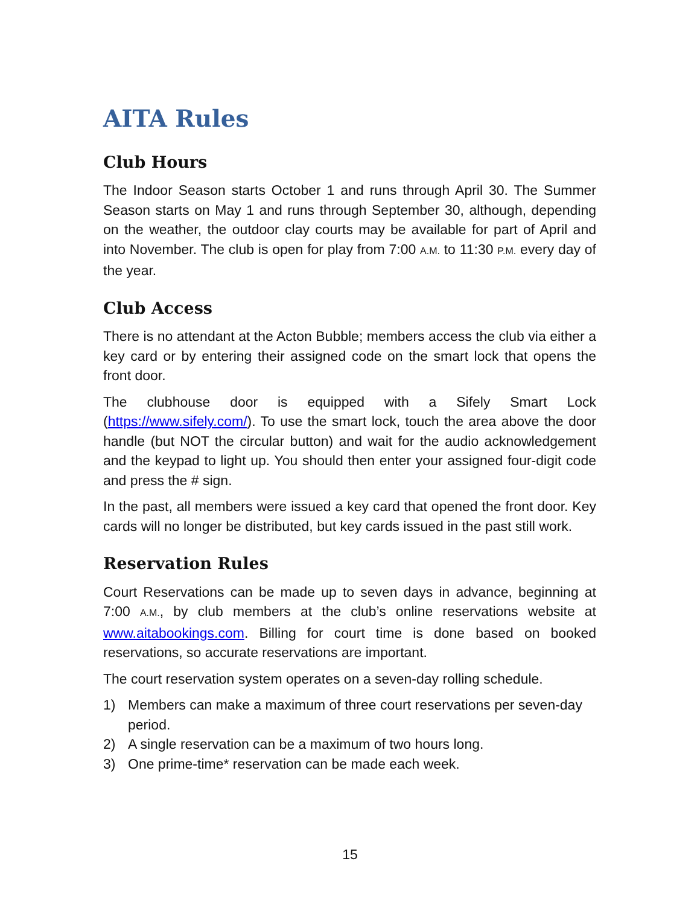AITA Rules
Club Hours
The Indoor Season starts October 1 and runs through April 30. The Summer Season starts on May 1 and runs through September 30, although, depending on the weather, the outdoor clay courts may be available for part of April and into November. The club is open for play from 7:00 A.M. to 11:30 P.M. every day of the year.
Club Access
There is no attendant at the Acton Bubble; members access the club via either a key card or by entering their assigned code on the smart lock that opens the front door.
The clubhouse door is equipped with a Sifely Smart Lock (https://www.sifely.com/). To use the smart lock, touch the area above the door handle (but NOT the circular button) and wait for the audio acknowledgement and the keypad to light up. You should then enter your assigned four-digit code and press the # sign.
In the past, all members were issued a key card that opened the front door. Key cards will no longer be distributed, but key cards issued in the past still work.
Reservation Rules
Court Reservations can be made up to seven days in advance, beginning at 7:00 A.M., by club members at the club’s online reservations website at www.aitabookings.com. Billing for court time is done based on booked reservations, so accurate reservations are important.
The court reservation system operates on a seven-day rolling schedule.
1) Members can make a maximum of three court reservations per seven-day period.
2) A single reservation can be a maximum of two hours long.
3) One prime-time* reservation can be made each week.
15